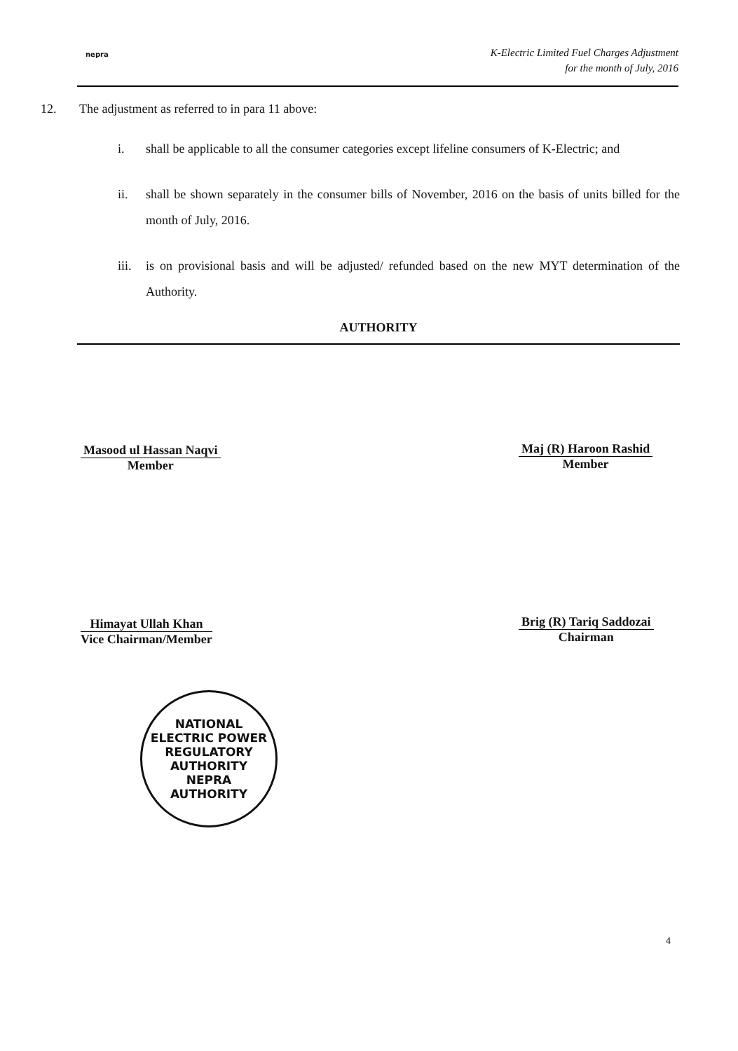nepra
K-Electric Limited Fuel Charges Adjustment
for the month of July, 2016
12. The adjustment as referred to in para 11 above:
i. shall be applicable to all the consumer categories except lifeline consumers of K-Electric; and
ii. shall be shown separately in the consumer bills of November, 2016 on the basis of units billed for the month of July, 2016.
iii.
is on provisional basis and will be adjusted/ refunded based on the new MYT determination of the Authority.
AUTHORITY
Masood ul Hassan Naqvi
Member
Maj (R) Haroon Rashid
Member
Himayat Ullah Khan
Vice Chairman/Member
Brig (R) Tariq Saddozai
Chairman
NATIONAL ELECTRIC POWER REGULATORY AUTHORITY
NEPRA
AUTHORITY
4